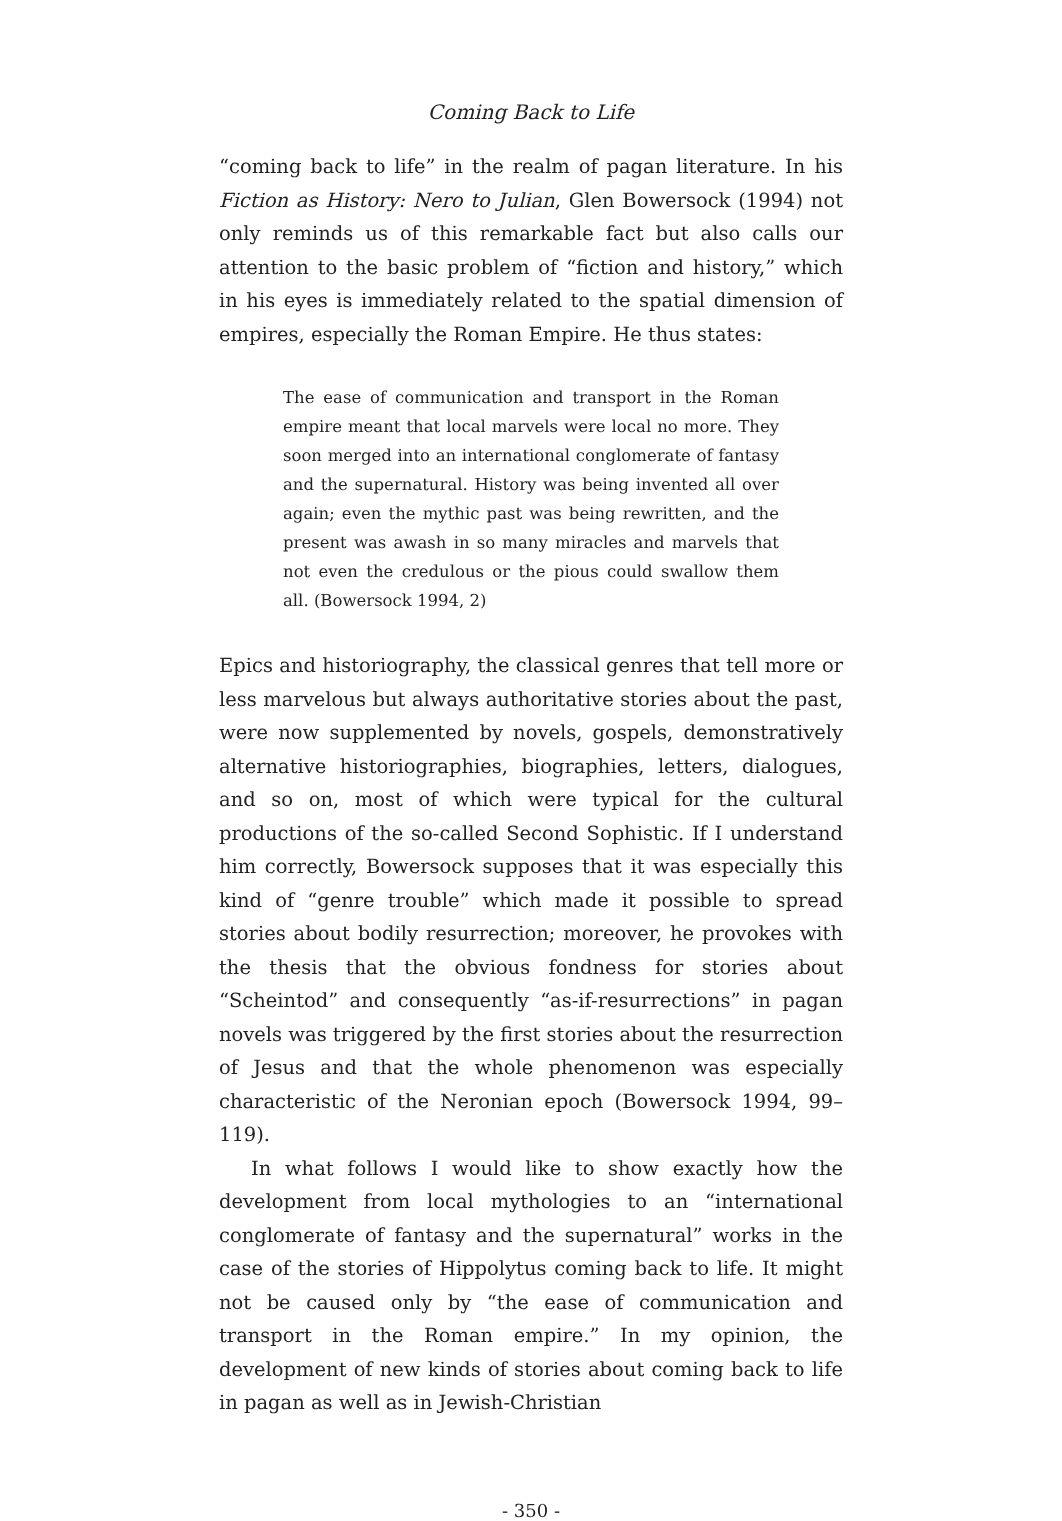Coming Back to Life
“coming back to life” in the realm of pagan literature. In his Fiction as History: Nero to Julian, Glen Bowersock (1994) not only reminds us of this remarkable fact but also calls our attention to the basic problem of “fiction and history,” which in his eyes is immediately related to the spatial dimension of empires, especially the Roman Empire. He thus states:
The ease of communication and transport in the Roman empire meant that local marvels were local no more. They soon merged into an international conglomerate of fantasy and the supernatural. History was being invented all over again; even the mythic past was being rewritten, and the present was awash in so many miracles and marvels that not even the credulous or the pious could swallow them all. (Bowersock 1994, 2)
Epics and historiography, the classical genres that tell more or less marvelous but always authoritative stories about the past, were now supplemented by novels, gospels, demonstratively alternative historiographies, biographies, letters, dialogues, and so on, most of which were typical for the cultural productions of the so-called Second Sophistic. If I understand him correctly, Bowersock supposes that it was especially this kind of “genre trouble” which made it possible to spread stories about bodily resurrection; moreover, he provokes with the thesis that the obvious fondness for stories about “Scheintod” and consequently “as-if-resurrections” in pagan novels was triggered by the first stories about the resurrection of Jesus and that the whole phenomenon was especially characteristic of the Neronian epoch (Bowersock 1994, 99–119).
In what follows I would like to show exactly how the development from local mythologies to an “international conglomerate of fantasy and the supernatural” works in the case of the stories of Hippolytus coming back to life. It might not be caused only by “the ease of communication and transport in the Roman empire.” In my opinion, the development of new kinds of stories about coming back to life in pagan as well as in Jewish-Christian
- 350 -